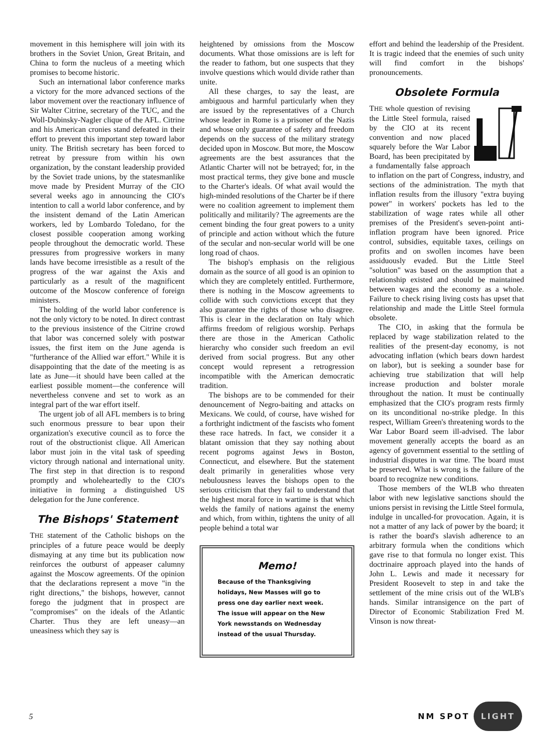movement in this hemisphere will join with its brothers in the Soviet Union, Great Britain, and China to form the nucleus of a meeting which promises to become historic.
Such an international labor conference marks a victory for the more advanced sections of the labor movement over the reactionary influence of Sir Walter Citrine, secretary of the TUC, and the Woll-Dubinsky-Nagler clique of the AFL. Citrine and his American cronies stand defeated in their effort to prevent this important step toward labor unity. The British secretary has been forced to retreat by pressure from within his own organization, by the constant leadership provided by the Soviet trade unions, by the statesmanlike move made by President Murray of the CIO several weeks ago in announcing the CIO's intention to call a world labor conference, and by the insistent demand of the Latin American workers, led by Lombardo Toledano, for the closest possible cooperation among working people throughout the democratic world. These pressures from progressive workers in many lands have become irresistible as a result of the progress of the war against the Axis and particularly as a result of the magnificent outcome of the Moscow conference of foreign ministers.
The holding of the world labor conference is not the only victory to be noted. In direct contrast to the previous insistence of the Citrine crowd that labor was concerned solely with postwar issues, the first item on the June agenda is "furtherance of the Allied war effort." While it is disappointing that the date of the meeting is as late as June—it should have been called at the earliest possible moment—the conference will nevertheless convene and set to work as an integral part of the war effort itself.
The urgent job of all AFL members is to bring such enormous pressure to bear upon their organization's executive council as to force the rout of the obstructionist clique. All American labor must join in the vital task of speeding victory through national and international unity. The first step in that direction is to respond promptly and wholeheartedly to the CIO's initiative in forming a distinguished US delegation for the June conference.
The Bishops' Statement
THE statement of the Catholic bishops on the principles of a future peace would be deeply dismaying at any time but its publication now reinforces the outburst of appeaser calumny against the Moscow agreements. Of the opinion that the declarations represent a move "in the right directions," the bishops, however, cannot forego the judgment that in prospect are "compromises" on the ideals of the Atlantic Charter. Thus they are left uneasy—an uneasiness which they say is
heightened by omissions from the Moscow documents. What those omissions are is left for the reader to fathom, but one suspects that they involve questions which would divide rather than unite.
All these charges, to say the least, are ambiguous and harmful particularly when they are issued by the representatives of a Church whose leader in Rome is a prisoner of the Nazis and whose only guarantee of safety and freedom depends on the success of the military strategy decided upon in Moscow. But more, the Moscow agreements are the best assurances that the Atlantic Charter will not be betrayed; for, in the most practical terms, they give bone and muscle to the Charter's ideals. Of what avail would the high-minded resolutions of the Charter be if there were no coalition agreement to implement them politically and militarily? The agreements are the cement binding the four great powers to a unity of principle and action without which the future of the secular and non-secular world will be one long road of chaos.
The bishop's emphasis on the religious domain as the source of all good is an opinion to which they are completely entitled. Furthermore, there is nothing in the Moscow agreements to collide with such convictions except that they also guarantee the rights of those who disagree. This is clear in the declaration on Italy which affirms freedom of religious worship. Perhaps there are those in the American Catholic hierarchy who consider such freedom an evil derived from social progress. But any other concept would represent a retrogression incompatible with the American democratic tradition.
The bishops are to be commended for their denouncement of Negro-baiting and attacks on Mexicans. We could, of course, have wished for a forthright indictment of the fascists who foment these race hatreds. In fact, we consider it a blatant omission that they say nothing about recent pogroms against Jews in Boston, Connecticut, and elsewhere. But the statement dealt primarily in generalities whose very nebulousness leaves the bishops open to the serious criticism that they fail to understand that the highest moral force in wartime is that which welds the family of nations against the enemy and which, from within, tightens the unity of all people behind a total war
Memo!
Because of the Thanksgiving holidays, New Masses will go to press one day earlier next week. The issue will appear on the New York newsstands on Wednesday instead of the usual Thursday.
effort and behind the leadership of the President. It is tragic indeed that the enemies of such unity will find comfort in the bishops' pronouncements.
Obsolete Formula
THE whole question of revising the Little Steel formula, raised by the CIO at its recent convention and now placed squarely before the War Labor Board, has been precipitated by a fundamentally false approach to inflation on the part of Congress, industry, and sections of the administration. The myth that inflation results from the illusory "extra buying power" in workers' pockets has led to the stabilization of wage rates while all other premises of the President's seven-point anti-inflation program have been ignored. Price control, subsidies, equitable taxes, ceilings on profits and on swollen incomes have been assiduously evaded. But the Little Steel "solution" was based on the assumption that a relationship existed and should be maintained between wages and the economy as a whole. Failure to check rising living costs has upset that relationship and made the Little Steel formula obsolete.
The CIO, in asking that the formula be replaced by wage stabilization related to the realities of the present-day economy, is not advocating inflation (which bears down hardest on labor), but is seeking a sounder base for achieving true stabilization that will help increase production and bolster morale throughout the nation. It must be continually emphasized that the CIO's program rests firmly on its unconditional no-strike pledge. In this respect, William Green's threatening words to the War Labor Board seem ill-advised. The labor movement generally accepts the board as an agency of government essential to the settling of industrial disputes in war time. The board must be preserved. What is wrong is the failure of the board to recognize new conditions.
Those members of the WLB who threaten labor with new legislative sanctions should the unions persist in revising the Little Steel formula, indulge in uncalled-for provocation. Again, it is not a matter of any lack of power by the board; it is rather the board's slavish adherence to an arbitrary formula when the conditions which gave rise to that formula no longer exist. This doctrinaire approach played into the hands of John L. Lewis and made it necessary for President Roosevelt to step in and take the settlement of the mine crisis out of the WLB's hands. Similar intransigence on the part of Director of Economic Stabilization Fred M. Vinson is now threat-
5 NM SPOT LIGHT